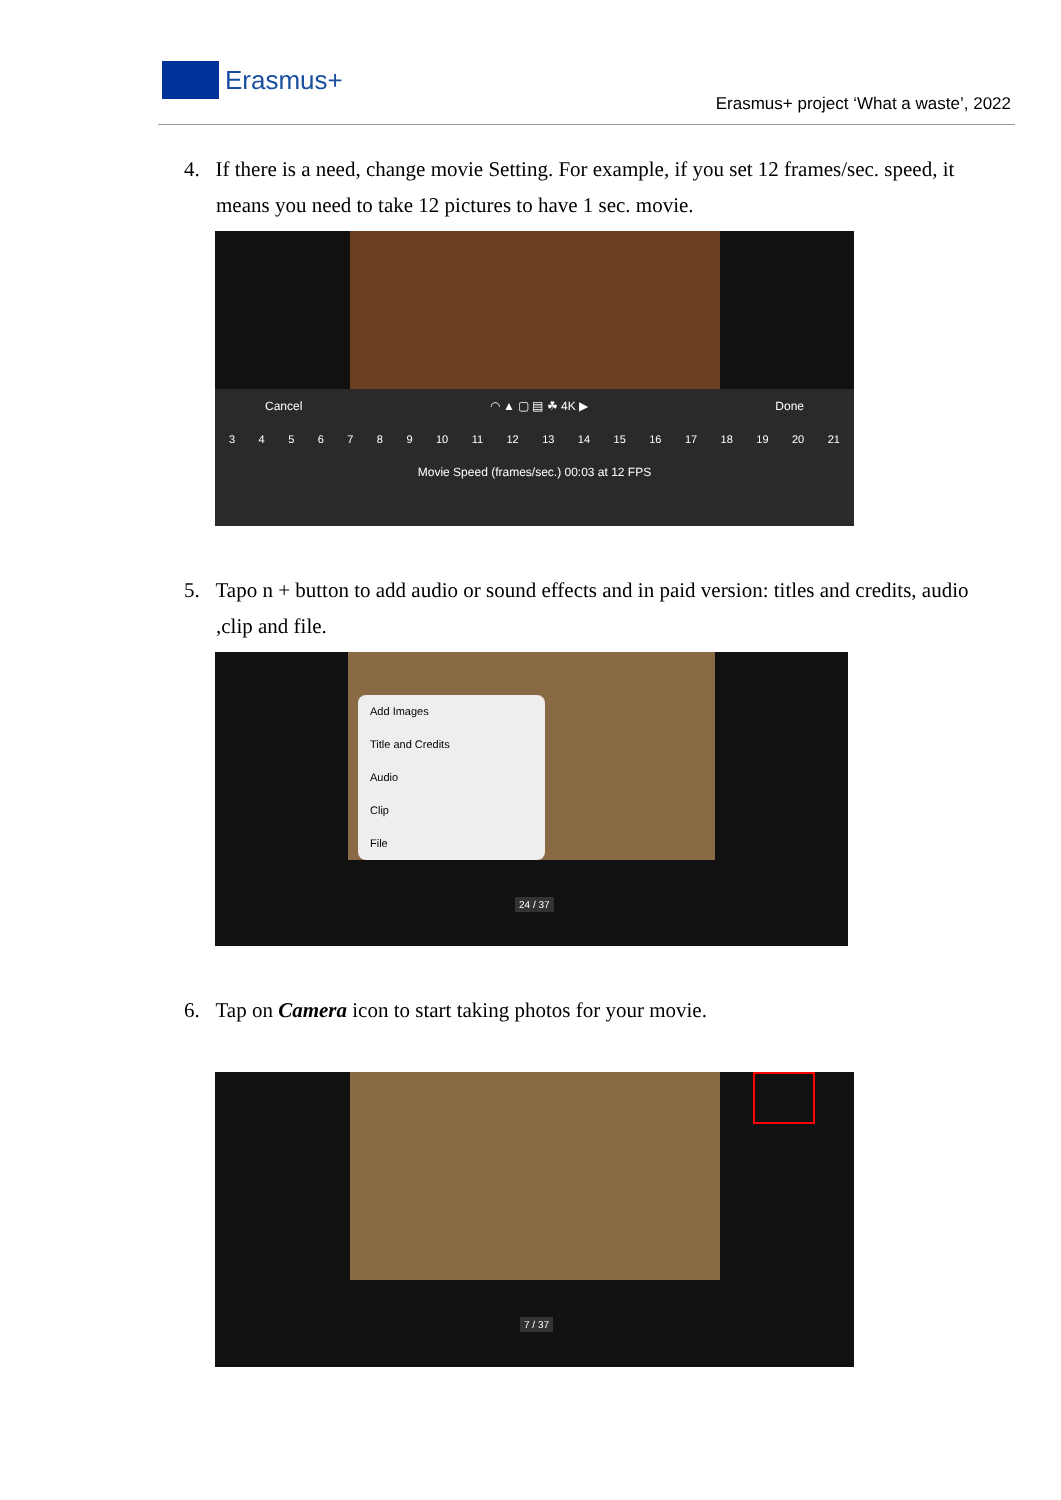Erasmus+
Erasmus+ project ‘What a waste’, 2022
4. If there is a need, change movie Setting. For example, if you set 12 frames/sec. speed, it means you need to take 12 pictures to have 1 sec. movie.
Cancel ◠ ▲ ▢ ▤ ☘ 4K ▶ Done
3456789 10 11 12 13 14 15 16 17 18 19 20 21
Movie Speed (frames/sec.) 00:03 at 12 FPS
5. Tapo n + button to add audio or sound effects and in paid version: titles and credits, audio ,clip and file.
Add Images
Title and Credits
Audio
Clip
File
24 / 37
6. Tap on Camera icon to start taking photos for your movie.
7 / 37